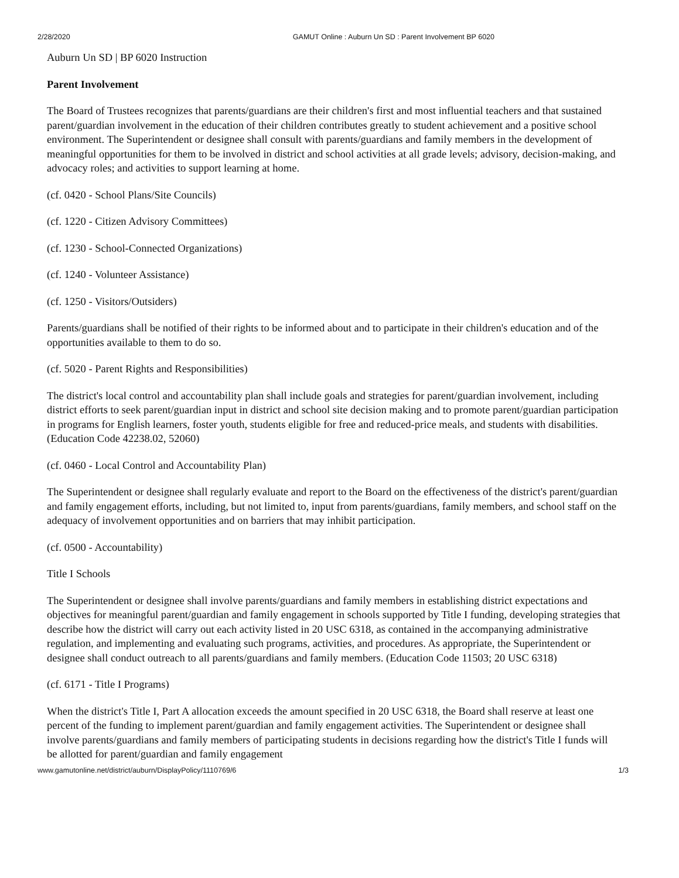2/28/2020 GAMUT Online : Auburn Un SD : Parent Involvement BP 6020
Auburn Un SD | BP 6020 Instruction
Parent Involvement
The Board of Trustees recognizes that parents/guardians are their children's first and most influential teachers and that sustained parent/guardian involvement in the education of their children contributes greatly to student achievement and a positive school environment. The Superintendent or designee shall consult with parents/guardians and family members in the development of meaningful opportunities for them to be involved in district and school activities at all grade levels; advisory, decision-making, and advocacy roles; and activities to support learning at home.
(cf. 0420 - School Plans/Site Councils)
(cf. 1220 - Citizen Advisory Committees)
(cf. 1230 - School-Connected Organizations)
(cf. 1240 - Volunteer Assistance)
(cf. 1250 - Visitors/Outsiders)
Parents/guardians shall be notified of their rights to be informed about and to participate in their children's education and of the opportunities available to them to do so.
(cf. 5020 - Parent Rights and Responsibilities)
The district's local control and accountability plan shall include goals and strategies for parent/guardian involvement, including district efforts to seek parent/guardian input in district and school site decision making and to promote parent/guardian participation in programs for English learners, foster youth, students eligible for free and reduced-price meals, and students with disabilities. (Education Code 42238.02, 52060)
(cf. 0460 - Local Control and Accountability Plan)
The Superintendent or designee shall regularly evaluate and report to the Board on the effectiveness of the district's parent/guardian and family engagement efforts, including, but not limited to, input from parents/guardians, family members, and school staff on the adequacy of involvement opportunities and on barriers that may inhibit participation.
(cf. 0500 - Accountability)
Title I Schools
The Superintendent or designee shall involve parents/guardians and family members in establishing district expectations and objectives for meaningful parent/guardian and family engagement in schools supported by Title I funding, developing strategies that describe how the district will carry out each activity listed in 20 USC 6318, as contained in the accompanying administrative regulation, and implementing and evaluating such programs, activities, and procedures. As appropriate, the Superintendent or designee shall conduct outreach to all parents/guardians and family members. (Education Code 11503; 20 USC 6318)
(cf. 6171 - Title I Programs)
When the district's Title I, Part A allocation exceeds the amount specified in 20 USC 6318, the Board shall reserve at least one percent of the funding to implement parent/guardian and family engagement activities. The Superintendent or designee shall involve parents/guardians and family members of participating students in decisions regarding how the district's Title I funds will be allotted for parent/guardian and family engagement
www.gamutonline.net/district/auburn/DisplayPolicy/1110769/6 1/3